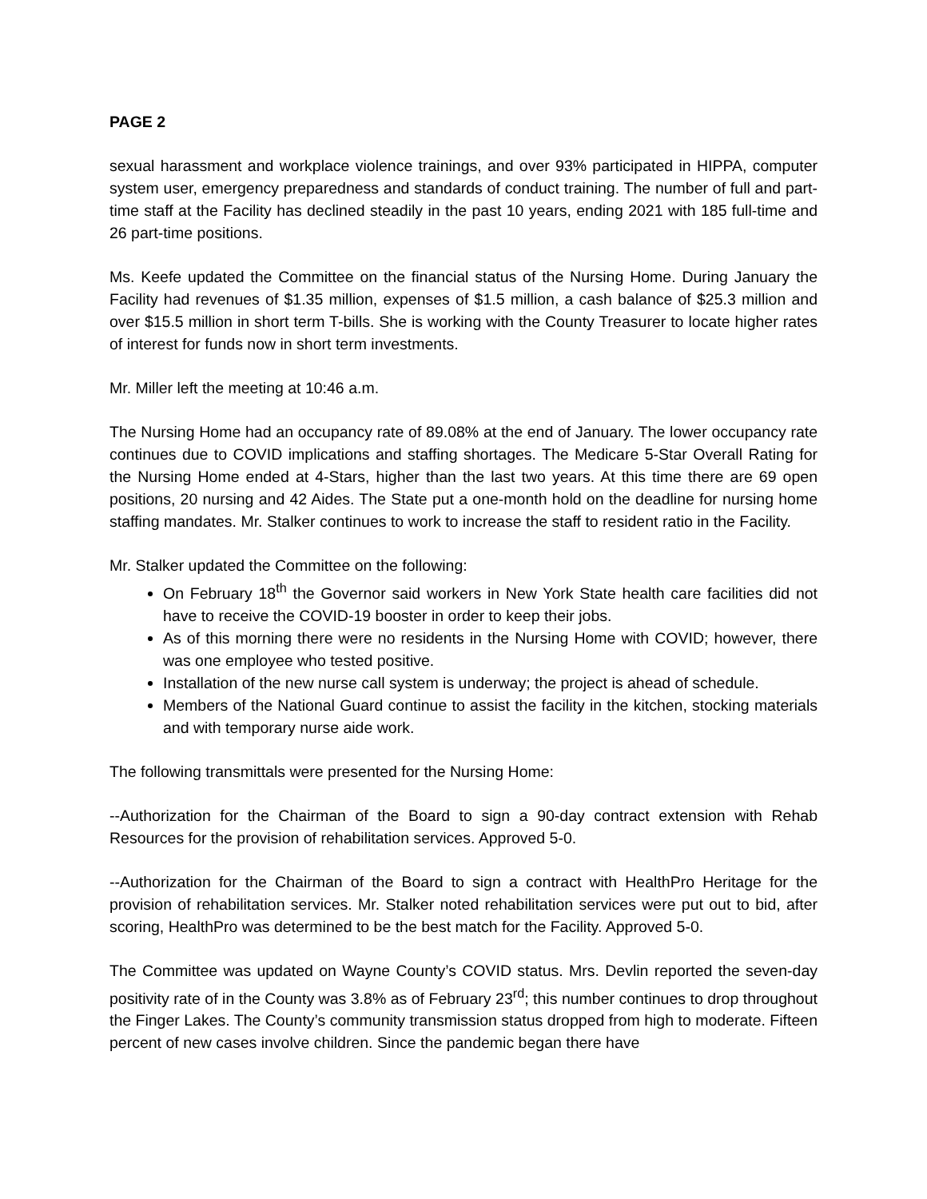PAGE 2
sexual harassment and workplace violence trainings, and over 93% participated in HIPPA, computer system user, emergency preparedness and standards of conduct training. The number of full and part-time staff at the Facility has declined steadily in the past 10 years, ending 2021 with 185 full-time and 26 part-time positions.
Ms. Keefe updated the Committee on the financial status of the Nursing Home. During January the Facility had revenues of $1.35 million, expenses of $1.5 million, a cash balance of $25.3 million and over $15.5 million in short term T-bills. She is working with the County Treasurer to locate higher rates of interest for funds now in short term investments.
Mr. Miller left the meeting at 10:46 a.m.
The Nursing Home had an occupancy rate of 89.08% at the end of January. The lower occupancy rate continues due to COVID implications and staffing shortages. The Medicare 5-Star Overall Rating for the Nursing Home ended at 4-Stars, higher than the last two years. At this time there are 69 open positions, 20 nursing and 42 Aides. The State put a one-month hold on the deadline for nursing home staffing mandates. Mr. Stalker continues to work to increase the staff to resident ratio in the Facility.
Mr. Stalker updated the Committee on the following:
On February 18<sup>th</sup> the Governor said workers in New York State health care facilities did not have to receive the COVID-19 booster in order to keep their jobs.
As of this morning there were no residents in the Nursing Home with COVID; however, there was one employee who tested positive.
Installation of the new nurse call system is underway; the project is ahead of schedule.
Members of the National Guard continue to assist the facility in the kitchen, stocking materials and with temporary nurse aide work.
The following transmittals were presented for the Nursing Home:
--Authorization for the Chairman of the Board to sign a 90-day contract extension with Rehab Resources for the provision of rehabilitation services. Approved 5-0.
--Authorization for the Chairman of the Board to sign a contract with HealthPro Heritage for the provision of rehabilitation services. Mr. Stalker noted rehabilitation services were put out to bid, after scoring, HealthPro was determined to be the best match for the Facility. Approved 5-0.
The Committee was updated on Wayne County’s COVID status. Mrs. Devlin reported the seven-day positivity rate of in the County was 3.8% as of February 23<sup>rd</sup>; this number continues to drop throughout the Finger Lakes. The County’s community transmission status dropped from high to moderate. Fifteen percent of new cases involve children. Since the pandemic began there have